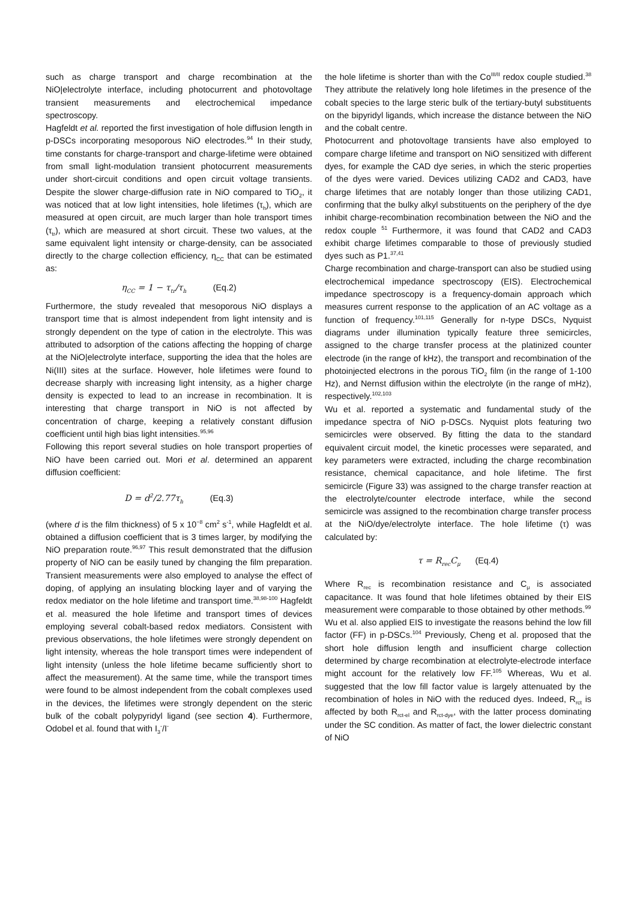such as charge transport and charge recombination at the NiO|electrolyte interface, including photocurrent and photovoltage transient measurements and electrochemical impedance spectroscopy.
Hagfeldt et al. reported the first investigation of hole diffusion length in p-DSCs incorporating mesoporous NiO electrodes.<sup>94</sup> In their study, time constants for charge-transport and charge-lifetime were obtained from small light-modulation transient photocurrent measurements under short-circuit conditions and open circuit voltage transients. Despite the slower charge-diffusion rate in NiO compared to TiO<sub>2</sub>, it was noticed that at low light intensities, hole lifetimes (τ<sub>h</sub>), which are measured at open circuit, are much larger than hole transport times (τ<sub>tr</sub>), which are measured at short circuit. These two values, at the same equivalent light intensity or charge-density, can be associated directly to the charge collection efficiency, η<sub>CC</sub> that can be estimated as:
η<sub>CC</sub> = 1 − τ<sub>tr</sub>/τ<sub>h</sub> (Eq.2)
Furthermore, the study revealed that mesoporous NiO displays a transport time that is almost independent from light intensity and is strongly dependent on the type of cation in the electrolyte. This was attributed to adsorption of the cations affecting the hopping of charge at the NiO|electrolyte interface, supporting the idea that the holes are Ni(III) sites at the surface. However, hole lifetimes were found to decrease sharply with increasing light intensity, as a higher charge density is expected to lead to an increase in recombination. It is interesting that charge transport in NiO is not affected by concentration of charge, keeping a relatively constant diffusion coefficient until high bias light intensities.<sup>95,96</sup>
Following this report several studies on hole transport properties of NiO have been carried out. Mori et al. determined an apparent diffusion coefficient:
D = d<sup>2</sup>/2.77τ<sub>h</sub> (Eq.3)
(where d is the film thickness) of 5 x 10<sup>−8</sup> cm<sup>2</sup> s<sup>-1</sup>, while Hagfeldt et al. obtained a diffusion coefficient that is 3 times larger, by modifying the NiO preparation route.<sup>96,97</sup> This result demonstrated that the diffusion property of NiO can be easily tuned by changing the film preparation. Transient measurements were also employed to analyse the effect of doping, of applying an insulating blocking layer and of varying the redox mediator on the hole lifetime and transport time.<sup>38,98-100</sup> Hagfeldt et al. measured the hole lifetime and transport times of devices employing several cobalt-based redox mediators. Consistent with previous observations, the hole lifetimes were strongly dependent on light intensity, whereas the hole transport times were independent of light intensity (unless the hole lifetime became sufficiently short to affect the measurement). At the same time, while the transport times were found to be almost independent from the cobalt complexes used in the devices, the lifetimes were strongly dependent on the steric bulk of the cobalt polypyridyl ligand (see section 4). Furthermore, Odobel et al. found that with I<sub>3</sub><sup>-</sup>/I<sup>-</sup>
the hole lifetime is shorter than with the Co<sup>III/II</sup> redox couple studied.<sup>38</sup> They attribute the relatively long hole lifetimes in the presence of the cobalt species to the large steric bulk of the tertiary-butyl substituents on the bipyridyl ligands, which increase the distance between the NiO and the cobalt centre.
Photocurrent and photovoltage transients have also employed to compare charge lifetime and transport on NiO sensitized with different dyes, for example the CAD dye series, in which the steric properties of the dyes were varied. Devices utilizing CAD2 and CAD3, have charge lifetimes that are notably longer than those utilizing CAD1, confirming that the bulky alkyl substituents on the periphery of the dye inhibit charge-recombination recombination between the NiO and the redox couple <sup>51</sup> Furthermore, it was found that CAD2 and CAD3 exhibit charge lifetimes comparable to those of previously studied dyes such as P1.<sup>37,41</sup>
Charge recombination and charge-transport can also be studied using electrochemical impedance spectroscopy (EIS). Electrochemical impedance spectroscopy is a frequency-domain approach which measures current response to the application of an AC voltage as a function of frequency.<sup>101,115</sup> Generally for n-type DSCs, Nyquist diagrams under illumination typically feature three semicircles, assigned to the charge transfer process at the platinized counter electrode (in the range of kHz), the transport and recombination of the photoinjected electrons in the porous TiO<sub>2</sub> film (in the range of 1-100 Hz), and Nernst diffusion within the electrolyte (in the range of mHz), respectively.<sup>102,103</sup>
Wu et al. reported a systematic and fundamental study of the impedance spectra of NiO p-DSCs. Nyquist plots featuring two semicircles were observed. By fitting the data to the standard equivalent circuit model, the kinetic processes were separated, and key parameters were extracted, including the charge recombination resistance, chemical capacitance, and hole lifetime. The first semicircle (Figure 33) was assigned to the charge transfer reaction at the electrolyte/counter electrode interface, while the second semicircle was assigned to the recombination charge transfer process at the NiO/dye/electrolyte interface. The hole lifetime (τ) was calculated by:
τ = R<sub>rec</sub>C<sub>μ</sub> (Eq.4)
Where R<sub>rec</sub> is recombination resistance and C<sub>μ</sub> is associated capacitance. It was found that hole lifetimes obtained by their EIS measurement were comparable to those obtained by other methods.<sup>99</sup>
Wu et al. also applied EIS to investigate the reasons behind the low fill factor (FF) in p-DSCs.<sup>104</sup> Previously, Cheng et al. proposed that the short hole diffusion length and insufficient charge collection determined by charge recombination at electrolyte-electrode interface might account for the relatively low FF.<sup>105</sup> Whereas, Wu et al. suggested that the low fill factor value is largely attenuated by the recombination of holes in NiO with the reduced dyes. Indeed, R<sub>rct</sub> is affected by both R<sub>rct-el</sub> and R<sub>rct-dye</sub>, with the latter process dominating under the SC condition. As matter of fact, the lower dielectric constant of NiO